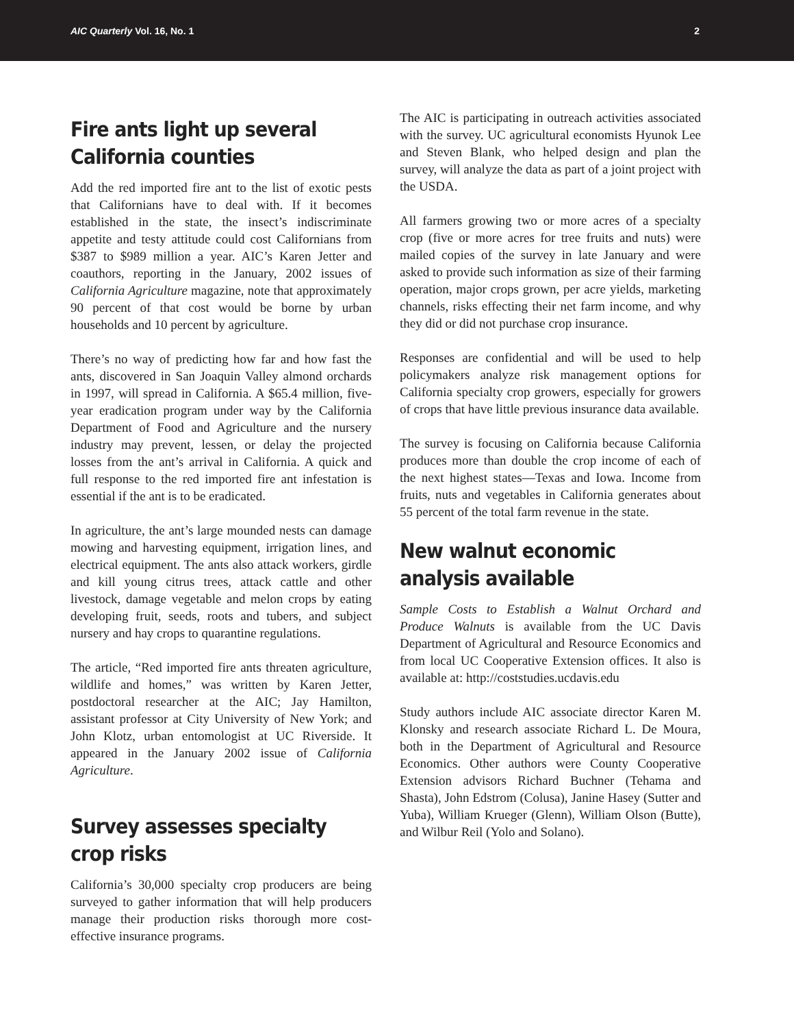AIC Quarterly Vol. 16, No. 1 2
Fire ants light up several California counties
Add the red imported fire ant to the list of exotic pests that Californians have to deal with. If it becomes established in the state, the insect’s indiscriminate appetite and testy attitude could cost Californians from $387 to $989 million a year. AIC’s Karen Jetter and coauthors, reporting in the January, 2002 issues of California Agriculture magazine, note that approximately 90 percent of that cost would be borne by urban households and 10 percent by agriculture.
There’s no way of predicting how far and how fast the ants, discovered in San Joaquin Valley almond orchards in 1997, will spread in California. A $65.4 million, five-year eradication program under way by the California Department of Food and Agriculture and the nursery industry may prevent, lessen, or delay the projected losses from the ant’s arrival in California. A quick and full response to the red imported fire ant infestation is essential if the ant is to be eradicated.
In agriculture, the ant’s large mounded nests can damage mowing and harvesting equipment, irrigation lines, and electrical equipment. The ants also attack workers, girdle and kill young citrus trees, attack cattle and other livestock, damage vegetable and melon crops by eating developing fruit, seeds, roots and tubers, and subject nursery and hay crops to quarantine regulations.
The article, “Red imported fire ants threaten agriculture, wildlife and homes,” was written by Karen Jetter, postdoctoral researcher at the AIC; Jay Hamilton, assistant professor at City University of New York; and John Klotz, urban entomologist at UC Riverside. It appeared in the January 2002 issue of California Agriculture.
Survey assesses specialty crop risks
California’s 30,000 specialty crop producers are being surveyed to gather information that will help producers manage their production risks thorough more cost-effective insurance programs.
The AIC is participating in outreach activities associated with the survey. UC agricultural economists Hyunok Lee and Steven Blank, who helped design and plan the survey, will analyze the data as part of a joint project with the USDA.
All farmers growing two or more acres of a specialty crop (five or more acres for tree fruits and nuts) were mailed copies of the survey in late January and were asked to provide such information as size of their farming operation, major crops grown, per acre yields, marketing channels, risks effecting their net farm income, and why they did or did not purchase crop insurance.
Responses are confidential and will be used to help policymakers analyze risk management options for California specialty crop growers, especially for growers of crops that have little previous insurance data available.
The survey is focusing on California because California produces more than double the crop income of each of the next highest states—Texas and Iowa. Income from fruits, nuts and vegetables in California generates about 55 percent of the total farm revenue in the state.
New walnut economic analysis available
Sample Costs to Establish a Walnut Orchard and Produce Walnuts is available from the UC Davis Department of Agricultural and Resource Economics and from local UC Cooperative Extension offices. It also is available at: http://coststudies.ucdavis.edu
Study authors include AIC associate director Karen M. Klonsky and research associate Richard L. De Moura, both in the Department of Agricultural and Resource Economics. Other authors were County Cooperative Extension advisors Richard Buchner (Tehama and Shasta), John Edstrom (Colusa), Janine Hasey (Sutter and Yuba), William Krueger (Glenn), William Olson (Butte), and Wilbur Reil (Yolo and Solano).